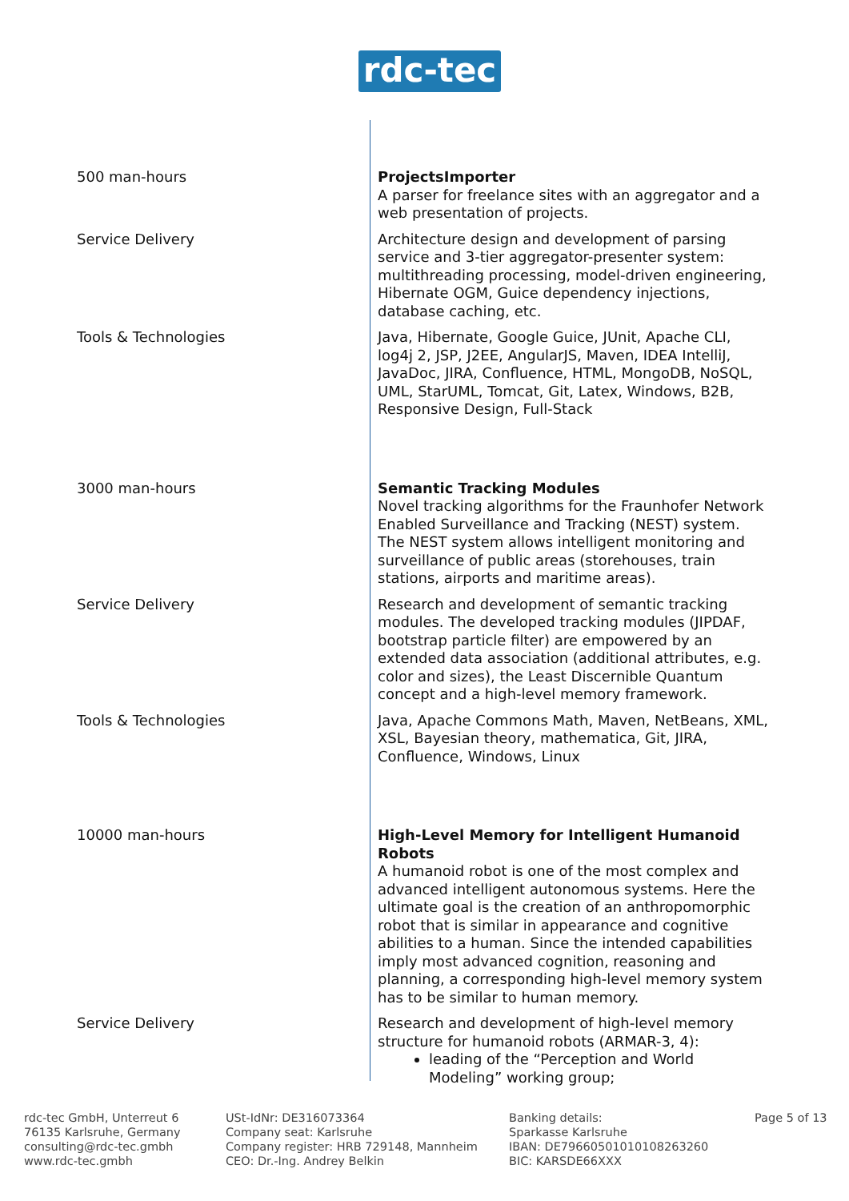rdc-tec
| 500 man-hours | ProjectsImporter A parser for freelance sites with an aggregator and a web presentation of projects. |
| Service Delivery | Architecture design and development of parsing service and 3-tier aggregator-presenter system: multithreading processing, model-driven engineering, Hibernate OGM, Guice dependency injections, database caching, etc. |
| Tools & Technologies | Java, Hibernate, Google Guice, JUnit, Apache CLI, log4j 2, JSP, J2EE, AngularJS, Maven, IDEA IntelliJ, JavaDoc, JIRA, Confluence, HTML, MongoDB, NoSQL, UML, StarUML, Tomcat, Git, Latex, Windows, B2B, Responsive Design, Full-Stack |
| 3000 man-hours | Semantic Tracking Modules Novel tracking algorithms for the Fraunhofer Network Enabled Surveillance and Tracking (NEST) system. The NEST system allows intelligent monitoring and surveillance of public areas (storehouses, train stations, airports and maritime areas). |
| Service Delivery | Research and development of semantic tracking modules. The developed tracking modules (JIPDAF, bootstrap particle filter) are empowered by an extended data association (additional attributes, e.g. color and sizes), the Least Discernible Quantum concept and a high-level memory framework. |
| Tools & Technologies | Java, Apache Commons Math, Maven, NetBeans, XML, XSL, Bayesian theory, mathematica, Git, JIRA, Confluence, Windows, Linux |
| 10000 man-hours | High-Level Memory for Intelligent Humanoid Robots A humanoid robot is one of the most complex and advanced intelligent autonomous systems. Here the ultimate goal is the creation of an anthropomorphic robot that is similar in appearance and cognitive abilities to a human. Since the intended capabilities imply most advanced cognition, reasoning and planning, a corresponding high-level memory system has to be similar to human memory. |
| Service Delivery | Research and development of high-level memory structure for humanoid robots (ARMAR-3, 4): leading of the “Perception and World Modeling” working group; |
rdc-tec GmbH, Unterreut 6
76135 Karlsruhe, Germany
consulting@rdc-tec.gmbh
www.rdc-tec.gmbh
USt-IdNr: DE316073364
Company seat: Karlsruhe
Company register: HRB 729148, Mannheim
CEO: Dr.-Ing. Andrey Belkin
Banking details:
Sparkasse Karlsruhe
IBAN: DE79660501010108263260
BIC: KARSDE66XXX
Page 5 of 13